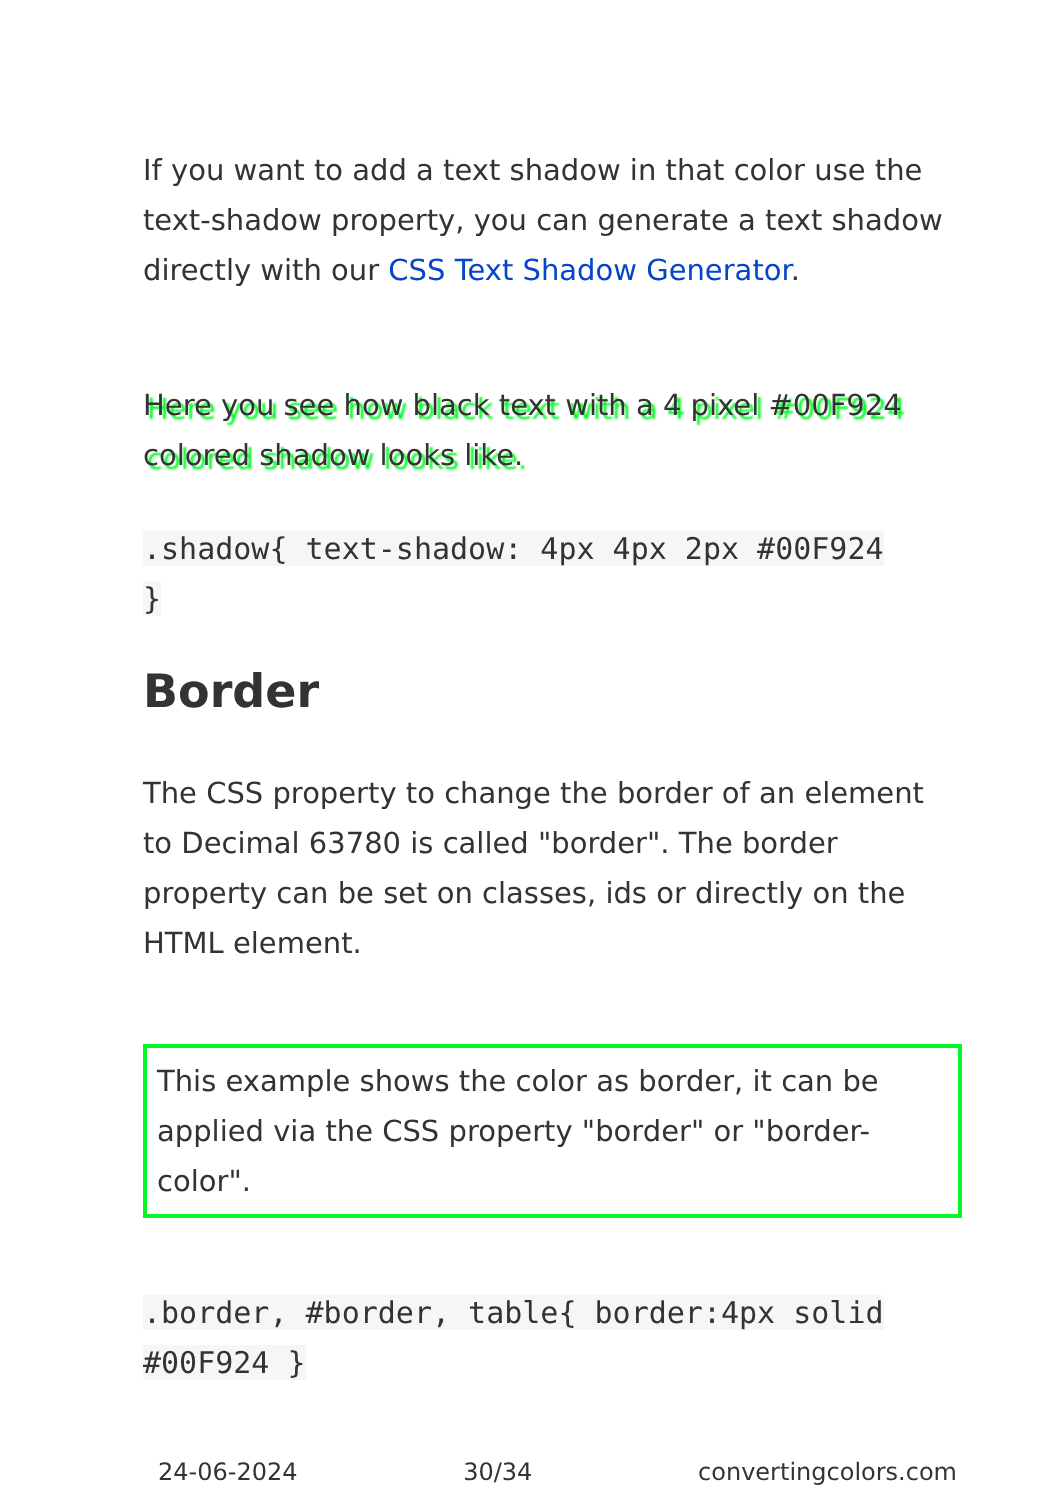If you want to add a text shadow in that color use the text-shadow property, you can generate a text shadow directly with our CSS Text Shadow Generator.
Here you see how black text with a 4 pixel #00F924 colored shadow looks like.
.shadow{ text-shadow: 4px 4px 2px #00F924
}
Border
The CSS property to change the border of an element to Decimal 63780 is called "border". The border property can be set on classes, ids or directly on the HTML element.
This example shows the color as border, it can be applied via the CSS property "border" or "border-color".
.border, #border, table{ border:4px solid
#00F924 }
24-06-2024 30/34 convertingcolors.com